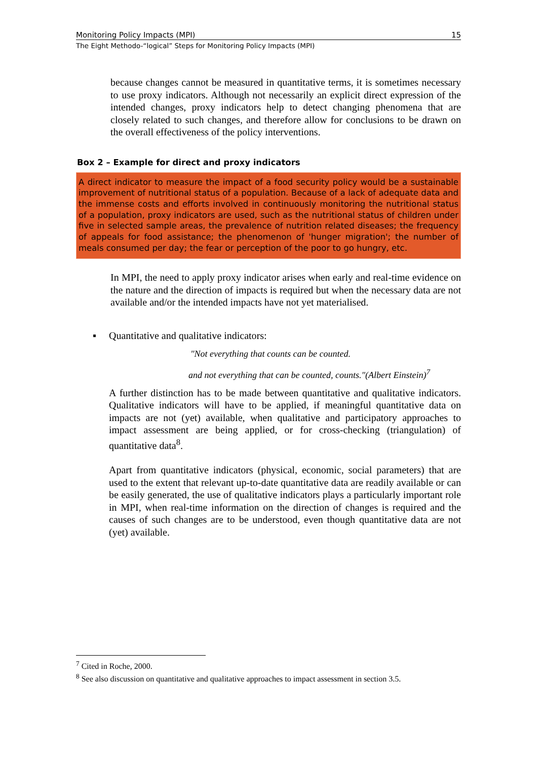Monitoring Policy Impacts (MPI) 15
The Eight Methodo-“logical” Steps for Monitoring Policy Impacts (MPI)
because changes cannot be measured in quantitative terms, it is sometimes necessary to use proxy indicators. Although not necessarily an explicit direct expression of the intended changes, proxy indicators help to detect changing phenomena that are closely related to such changes, and therefore allow for conclusions to be drawn on the overall effectiveness of the policy interventions.
Box 2 – Example for direct and proxy indicators
A direct indicator to measure the impact of a food security policy would be a sustainable improvement of nutritional status of a population. Because of a lack of adequate data and the immense costs and efforts involved in continuously monitoring the nutritional status of a population, proxy indicators are used, such as the nutritional status of children under five in selected sample areas, the prevalence of nutrition related diseases; the frequency of appeals for food assistance; the phenomenon of 'hunger migration'; the number of meals consumed per day; the fear or perception of the poor to go hungry, etc.
In MPI, the need to apply proxy indicator arises when early and real-time evidence on the nature and the direction of impacts is required but when the necessary data are not available and/or the intended impacts have not yet materialised.
▪ Quantitative and qualitative indicators:
"Not everything that counts can be counted.
and not everything that can be counted, counts."(Albert Einstein)<sup>7</sup>
A further distinction has to be made between quantitative and qualitative indicators. Qualitative indicators will have to be applied, if meaningful quantitative data on impacts are not (yet) available, when qualitative and participatory approaches to impact assessment are being applied, or for cross-checking (triangulation) of quantitative data<sup>8</sup>.
Apart from quantitative indicators (physical, economic, social parameters) that are used to the extent that relevant up-to-date quantitative data are readily available or can be easily generated, the use of qualitative indicators plays a particularly important role in MPI, when real-time information on the direction of changes is required and the causes of such changes are to be understood, even though quantitative data are not (yet) available.
<sup>7</sup> Cited in Roche, 2000.
<sup>8</sup> See also discussion on quantitative and qualitative approaches to impact assessment in section 3.5.